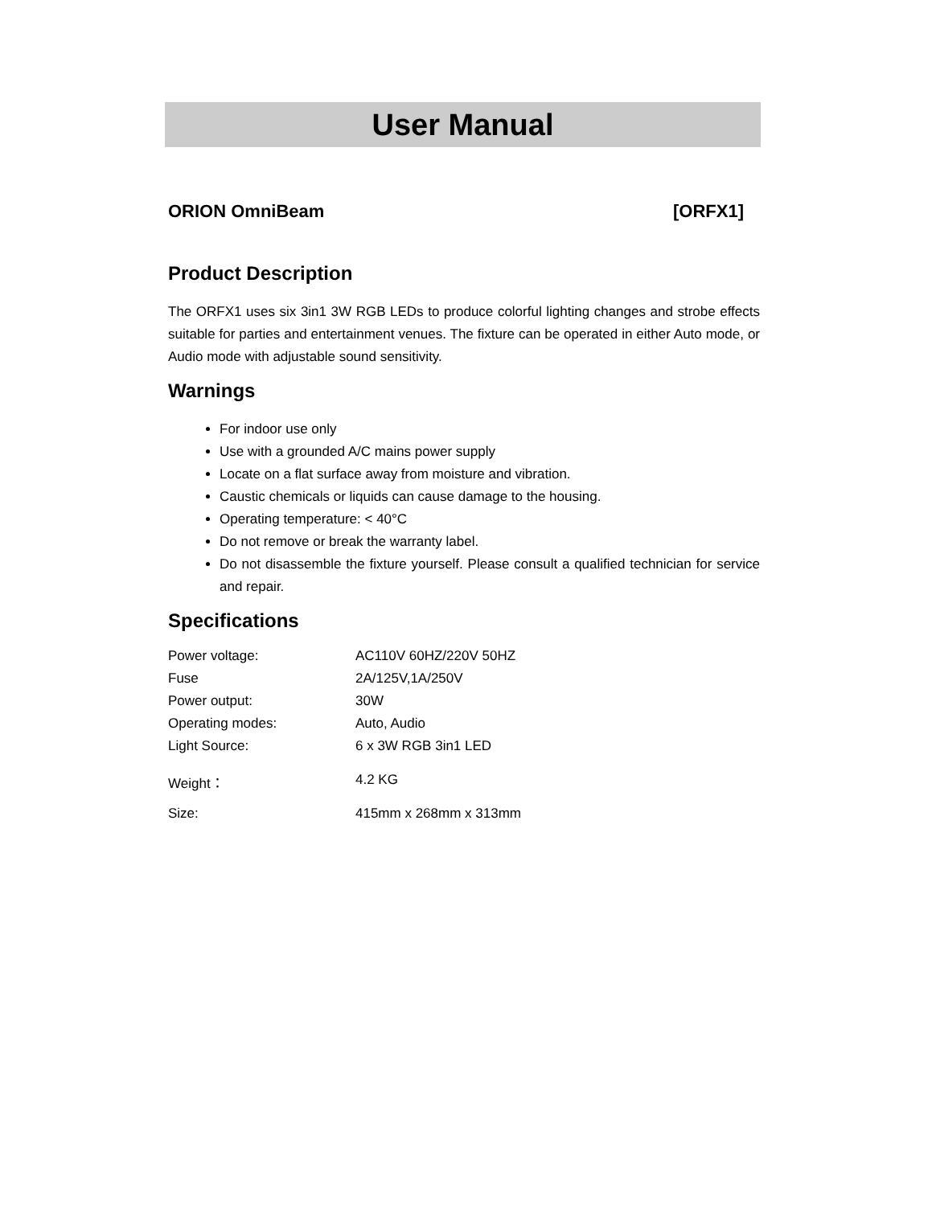User Manual
ORION OmniBeam [ORFX1]
Product Description
The ORFX1 uses six 3in1 3W RGB LEDs to produce colorful lighting changes and strobe effects suitable for parties and entertainment venues. The fixture can be operated in either Auto mode, or Audio mode with adjustable sound sensitivity.
Warnings
For indoor use only
Use with a grounded A/C mains power supply
Locate on a flat surface away from moisture and vibration.
Caustic chemicals or liquids can cause damage to the housing.
Operating temperature: < 40°C
Do not remove or break the warranty label.
Do not disassemble the fixture yourself. Please consult a qualified technician for service and repair.
Specifications
| Power voltage: | AC110V 60HZ/220V 50HZ |
| Fuse | 2A/125V,1A/250V |
| Power output: | 30W |
| Operating modes: | Auto, Audio |
| Light Source: | 6 x 3W RGB 3in1 LED |
| Weight： | 4.2 KG |
| Size: | 415mm x 268mm x 313mm |